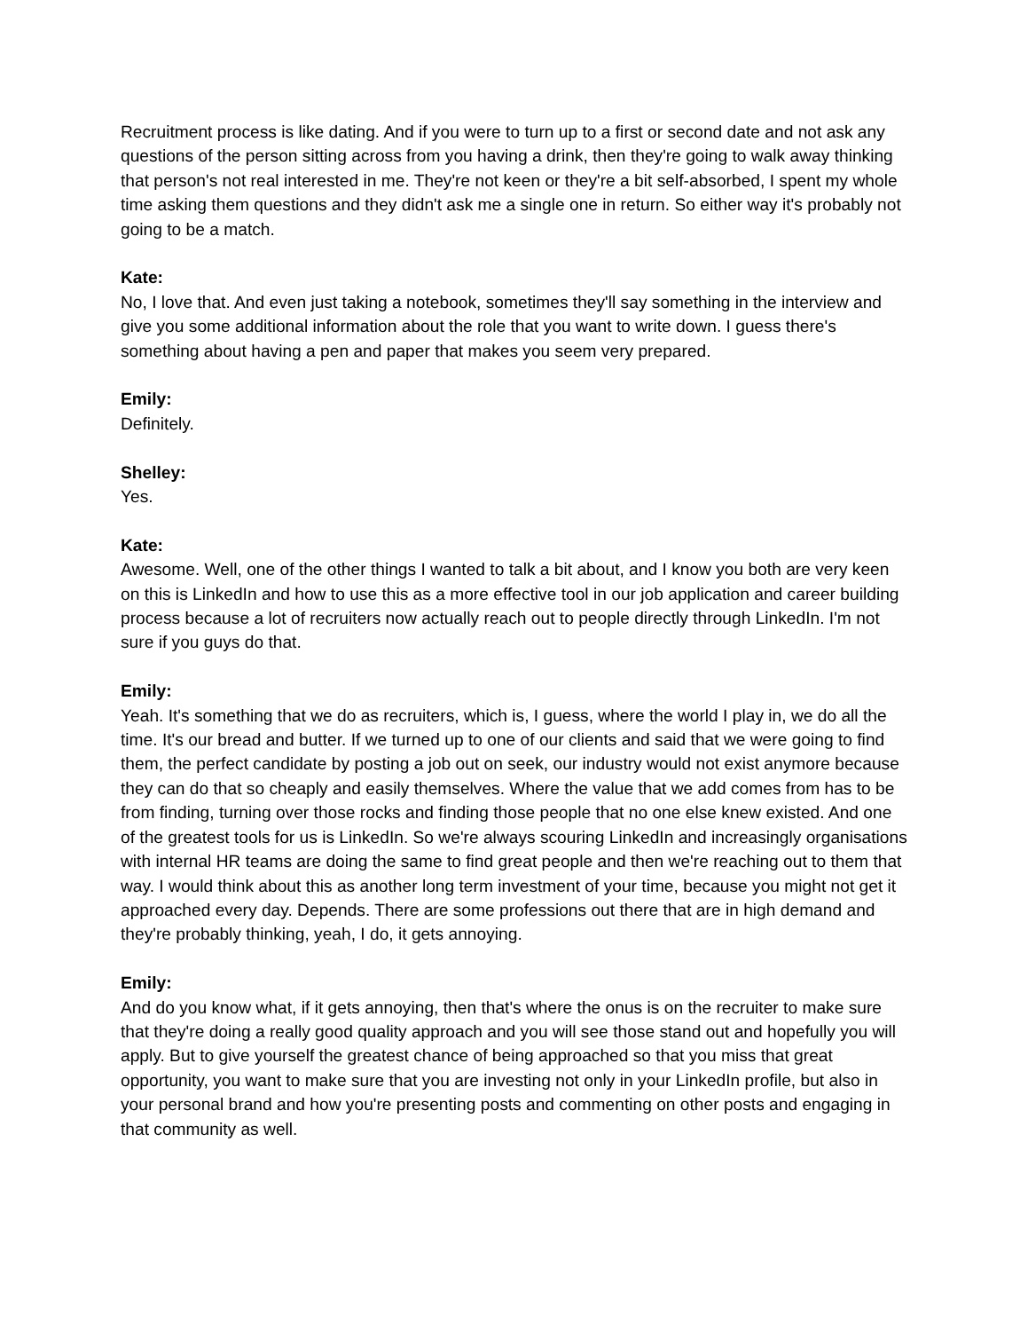Recruitment process is like dating. And if you were to turn up to a first or second date and not ask any questions of the person sitting across from you having a drink, then they're going to walk away thinking that person's not real interested in me. They're not keen or they're a bit self-absorbed, I spent my whole time asking them questions and they didn't ask me a single one in return. So either way it's probably not going to be a match.
Kate:
No, I love that. And even just taking a notebook, sometimes they'll say something in the interview and give you some additional information about the role that you want to write down. I guess there's something about having a pen and paper that makes you seem very prepared.
Emily:
Definitely.
Shelley:
Yes.
Kate:
Awesome. Well, one of the other things I wanted to talk a bit about, and I know you both are very keen on this is LinkedIn and how to use this as a more effective tool in our job application and career building process because a lot of recruiters now actually reach out to people directly through LinkedIn. I'm not sure if you guys do that.
Emily:
Yeah. It's something that we do as recruiters, which is, I guess, where the world I play in, we do all the time. It's our bread and butter. If we turned up to one of our clients and said that we were going to find them, the perfect candidate by posting a job out on seek, our industry would not exist anymore because they can do that so cheaply and easily themselves. Where the value that we add comes from has to be from finding, turning over those rocks and finding those people that no one else knew existed. And one of the greatest tools for us is LinkedIn. So we're always scouring LinkedIn and increasingly organisations with internal HR teams are doing the same to find great people and then we're reaching out to them that way. I would think about this as another long term investment of your time, because you might not get it approached every day. Depends. There are some professions out there that are in high demand and they're probably thinking, yeah, I do, it gets annoying.
Emily:
And do you know what, if it gets annoying, then that's where the onus is on the recruiter to make sure that they're doing a really good quality approach and you will see those stand out and hopefully you will apply. But to give yourself the greatest chance of being approached so that you miss that great opportunity, you want to make sure that you are investing not only in your LinkedIn profile, but also in your personal brand and how you're presenting posts and commenting on other posts and engaging in that community as well.